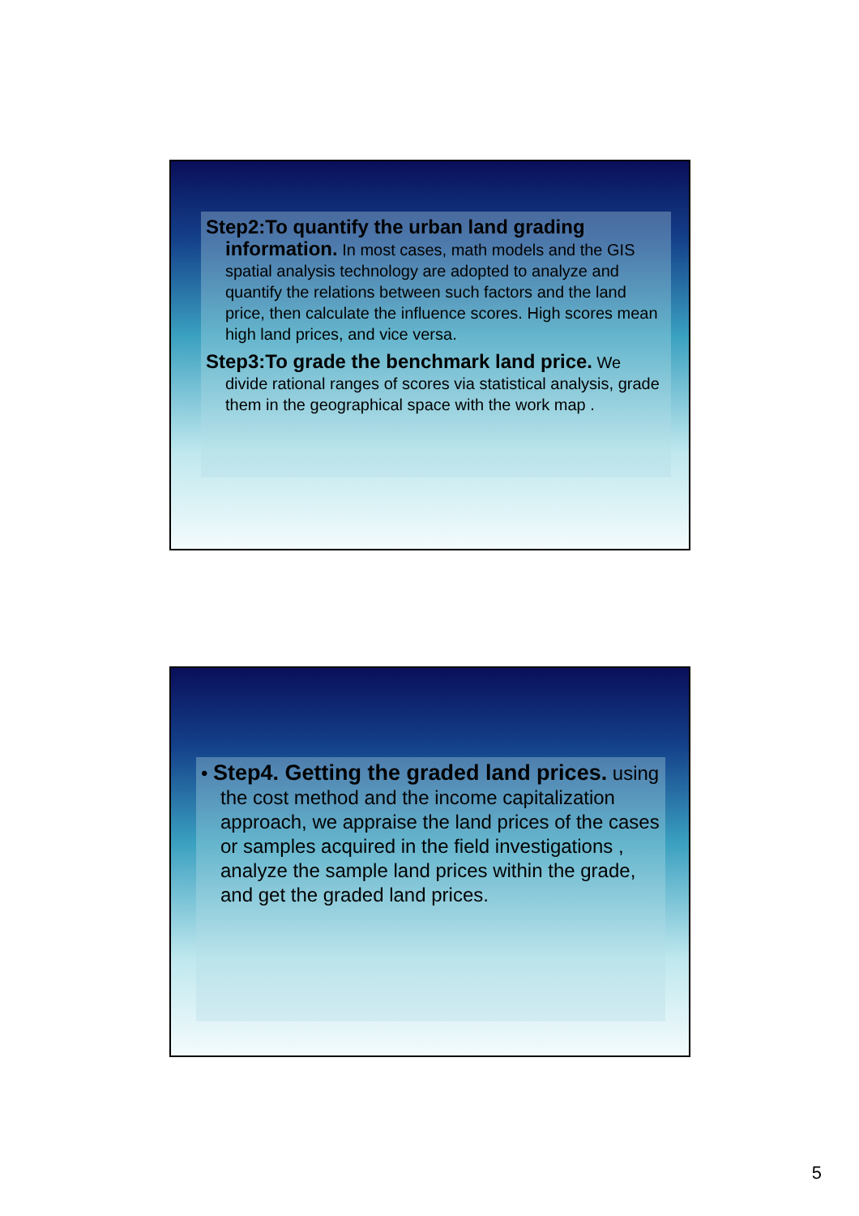Step2:To quantify the urban land grading information. In most cases, math models and the GIS spatial analysis technology are adopted to analyze and quantify the relations between such factors and the land price, then calculate the influence scores. High scores mean high land prices, and vice versa.
Step3:To grade the benchmark land price. We divide rational ranges of scores via statistical analysis, grade them in the geographical space with the work map .
• Step4. Getting the graded land prices. using the cost method and the income capitalization approach, we appraise the land prices of the cases or samples acquired in the field investigations , analyze the sample land prices within the grade, and get the graded land prices.
5